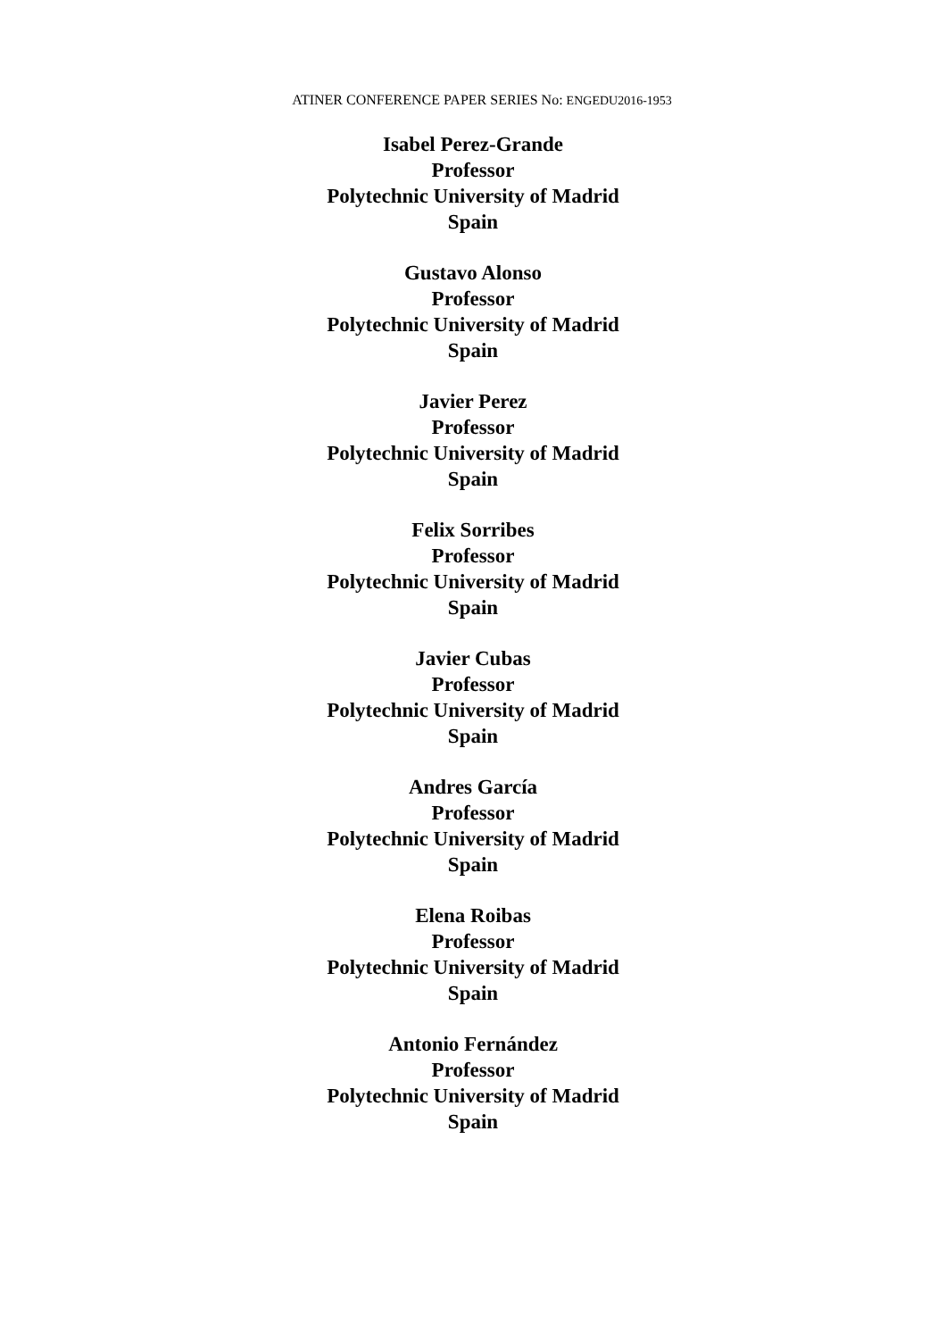ATINER CONFERENCE PAPER SERIES No: ENGEDU2016-1953
Isabel Perez-Grande
Professor
Polytechnic University of Madrid
Spain
Gustavo Alonso
Professor
Polytechnic University of Madrid
Spain
Javier Perez
Professor
Polytechnic University of Madrid
Spain
Felix Sorribes
Professor
Polytechnic University of Madrid
Spain
Javier Cubas
Professor
Polytechnic University of Madrid
Spain
Andres García
Professor
Polytechnic University of Madrid
Spain
Elena Roibas
Professor
Polytechnic University of Madrid
Spain
Antonio Fernández
Professor
Polytechnic University of Madrid
Spain